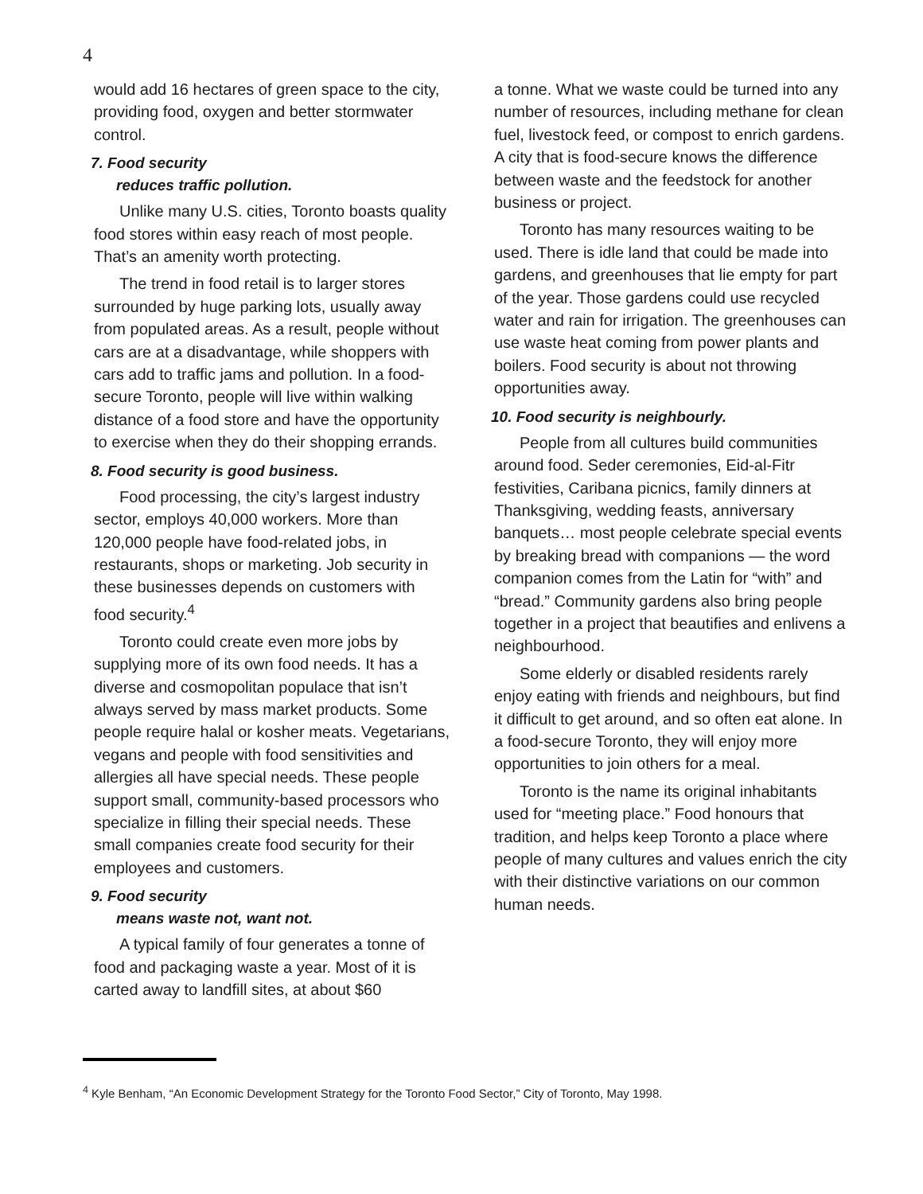4
would add 16 hectares of green space to the city, providing food, oxygen and better stormwater control.
7. Food security
reduces traffic pollution.
Unlike many U.S. cities, Toronto boasts quality food stores within easy reach of most people. That’s an amenity worth protecting.
The trend in food retail is to larger stores surrounded by huge parking lots, usually away from populated areas. As a result, people without cars are at a disadvantage, while shoppers with cars add to traffic jams and pollution. In a food-secure Toronto, people will live within walking distance of a food store and have the opportunity to exercise when they do their shopping errands.
8. Food security is good business.
Food processing, the city’s largest industry sector, employs 40,000 workers. More than 120,000 people have food-related jobs, in restaurants, shops or marketing. Job security in these businesses depends on customers with food security.<sup>4</sup>
Toronto could create even more jobs by supplying more of its own food needs. It has a diverse and cosmopolitan populace that isn’t always served by mass market products. Some people require halal or kosher meats. Vegetarians, vegans and people with food sensitivities and allergies all have special needs. These people support small, community-based processors who specialize in filling their special needs. These small companies create food security for their employees and customers.
9. Food security
means waste not, want not.
A typical family of four generates a tonne of food and packaging waste a year. Most of it is carted away to landfill sites, at about $60
a tonne. What we waste could be turned into any number of resources, including methane for clean fuel, livestock feed, or compost to enrich gardens. A city that is food-secure knows the difference between waste and the feedstock for another business or project.
Toronto has many resources waiting to be used. There is idle land that could be made into gardens, and greenhouses that lie empty for part of the year. Those gardens could use recycled water and rain for irrigation. The greenhouses can use waste heat coming from power plants and boilers. Food security is about not throwing opportunities away.
10. Food security is neighbourly.
People from all cultures build communities around food. Seder ceremonies, Eid-al-Fitr festivities, Caribana picnics, family dinners at Thanksgiving, wedding feasts, anniversary banquets… most people celebrate special events by breaking bread with companions — the word companion comes from the Latin for “with” and “bread.” Community gardens also bring people together in a project that beautifies and enlivens a neighbourhood.
Some elderly or disabled residents rarely enjoy eating with friends and neighbours, but find it difficult to get around, and so often eat alone. In a food-secure Toronto, they will enjoy more opportunities to join others for a meal.
Toronto is the name its original inhabitants used for “meeting place.” Food honours that tradition, and helps keep Toronto a place where people of many cultures and values enrich the city with their distinctive variations on our common human needs.
<sup>4</sup> Kyle Benham, “An Economic Development Strategy for the Toronto Food Sector,” City of Toronto, May 1998.